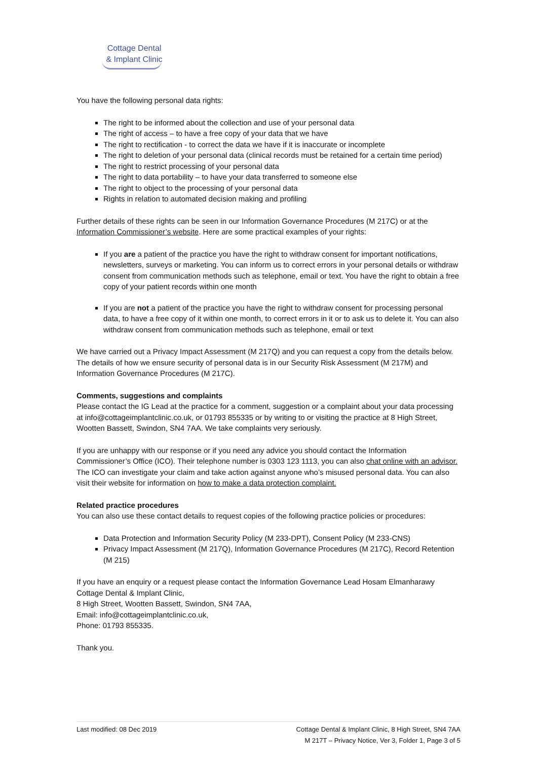Cottage Dental
& Implant Clinic
You have the following personal data rights:
The right to be informed about the collection and use of your personal data
The right of access – to have a free copy of your data that we have
The right to rectification - to correct the data we have if it is inaccurate or incomplete
The right to deletion of your personal data (clinical records must be retained for a certain time period)
The right to restrict processing of your personal data
The right to data portability – to have your data transferred to someone else
The right to object to the processing of your personal data
Rights in relation to automated decision making and profiling
Further details of these rights can be seen in our Information Governance Procedures (M 217C) or at the Information Commissioner’s website. Here are some practical examples of your rights:
If you are a patient of the practice you have the right to withdraw consent for important notifications, newsletters, surveys or marketing. You can inform us to correct errors in your personal details or withdraw consent from communication methods such as telephone, email or text. You have the right to obtain a free copy of your patient records within one month
If you are not a patient of the practice you have the right to withdraw consent for processing personal data, to have a free copy of it within one month, to correct errors in it or to ask us to delete it. You can also withdraw consent from communication methods such as telephone, email or text
We have carried out a Privacy Impact Assessment (M 217Q) and you can request a copy from the details below. The details of how we ensure security of personal data is in our Security Risk Assessment (M 217M) and Information Governance Procedures (M 217C).
Comments, suggestions and complaints
Please contact the IG Lead at the practice for a comment, suggestion or a complaint about your data processing at info@cottageimplantclinic.co.uk, or 01793 855335 or by writing to or visiting the practice at 8 High Street, Wootten Bassett, Swindon, SN4 7AA. We take complaints very seriously.
If you are unhappy with our response or if you need any advice you should contact the Information Commissioner’s Office (ICO). Their telephone number is 0303 123 1113, you can also chat online with an advisor. The ICO can investigate your claim and take action against anyone who’s misused personal data. You can also visit their website for information on how to make a data protection complaint.
Related practice procedures
You can also use these contact details to request copies of the following practice policies or procedures:
Data Protection and Information Security Policy (M 233-DPT), Consent Policy (M 233-CNS)
Privacy Impact Assessment (M 217Q), Information Governance Procedures (M 217C), Record Retention (M 215)
If you have an enquiry or a request please contact the Information Governance Lead Hosam Elmanharawy
Cottage Dental & Implant Clinic,
8 High Street, Wootten Bassett, Swindon, SN4 7AA,
Email: info@cottageimplantclinic.co.uk,
Phone: 01793 855335.
Thank you.
Last modified: 08 Dec 2019 Cottage Dental & Implant Clinic, 8 High Street, SN4 7AA
M 217T – Privacy Notice, Ver 3, Folder 1, Page 3 of 5